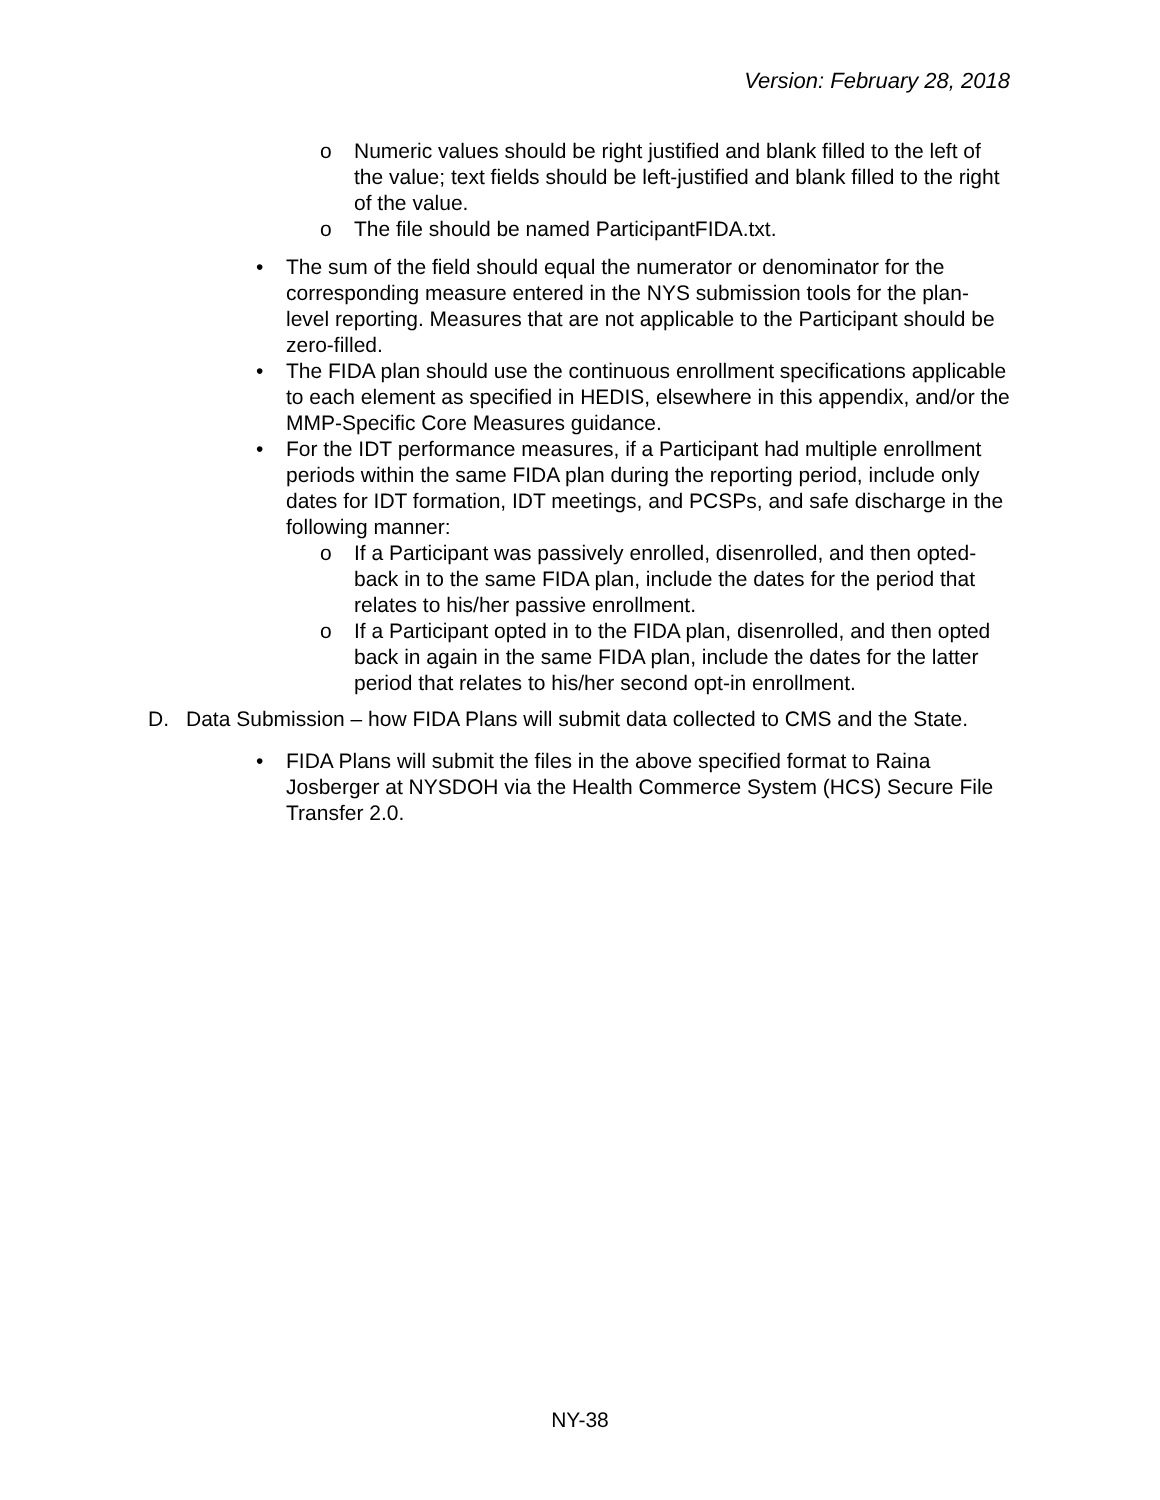Version: February 28, 2018
o Numeric values should be right justified and blank filled to the left of the value; text fields should be left-justified and blank filled to the right of the value.
o The file should be named ParticipantFIDA.txt.
• The sum of the field should equal the numerator or denominator for the corresponding measure entered in the NYS submission tools for the plan-level reporting. Measures that are not applicable to the Participant should be zero-filled.
• The FIDA plan should use the continuous enrollment specifications applicable to each element as specified in HEDIS, elsewhere in this appendix, and/or the MMP-Specific Core Measures guidance.
• For the IDT performance measures, if a Participant had multiple enrollment periods within the same FIDA plan during the reporting period, include only dates for IDT formation, IDT meetings, and PCSPs, and safe discharge in the following manner:
o If a Participant was passively enrolled, disenrolled, and then opted-back in to the same FIDA plan, include the dates for the period that relates to his/her passive enrollment.
o If a Participant opted in to the FIDA plan, disenrolled, and then opted back in again in the same FIDA plan, include the dates for the latter period that relates to his/her second opt-in enrollment.
D. Data Submission – how FIDA Plans will submit data collected to CMS and the State.
• FIDA Plans will submit the files in the above specified format to Raina Josberger at NYSDOH via the Health Commerce System (HCS) Secure File Transfer 2.0.
NY-38